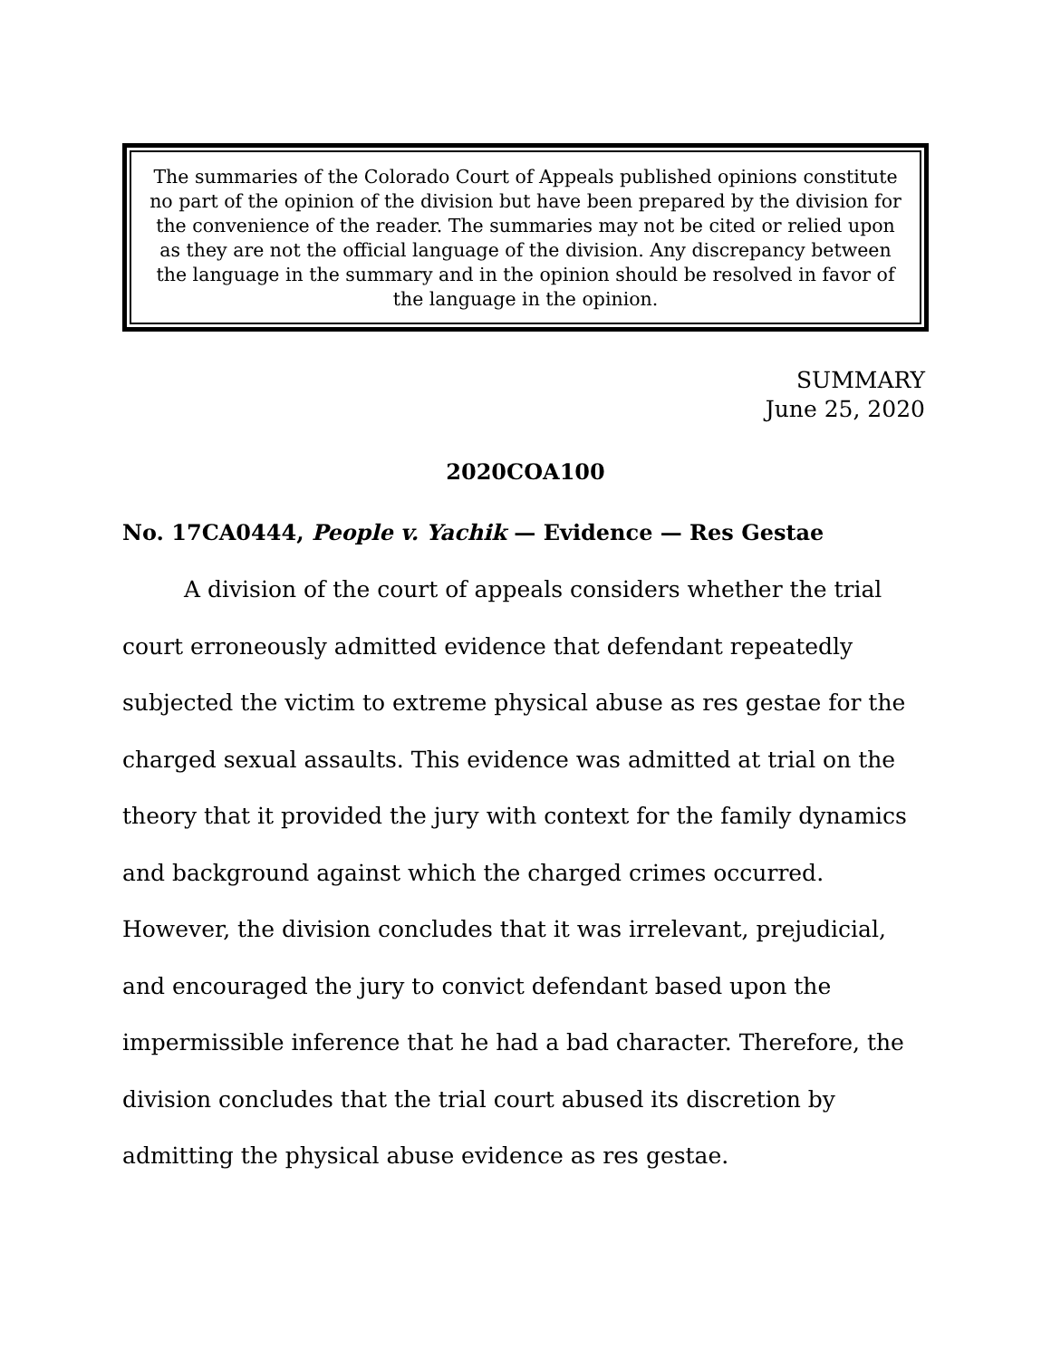The summaries of the Colorado Court of Appeals published opinions constitute no part of the opinion of the division but have been prepared by the division for the convenience of the reader. The summaries may not be cited or relied upon as they are not the official language of the division. Any discrepancy between the language in the summary and in the opinion should be resolved in favor of the language in the opinion.
SUMMARY
June 25, 2020
2020COA100
No. 17CA0444, People v. Yachik — Evidence — Res Gestae
A division of the court of appeals considers whether the trial court erroneously admitted evidence that defendant repeatedly subjected the victim to extreme physical abuse as res gestae for the charged sexual assaults. This evidence was admitted at trial on the theory that it provided the jury with context for the family dynamics and background against which the charged crimes occurred. However, the division concludes that it was irrelevant, prejudicial, and encouraged the jury to convict defendant based upon the impermissible inference that he had a bad character. Therefore, the division concludes that the trial court abused its discretion by admitting the physical abuse evidence as res gestae.